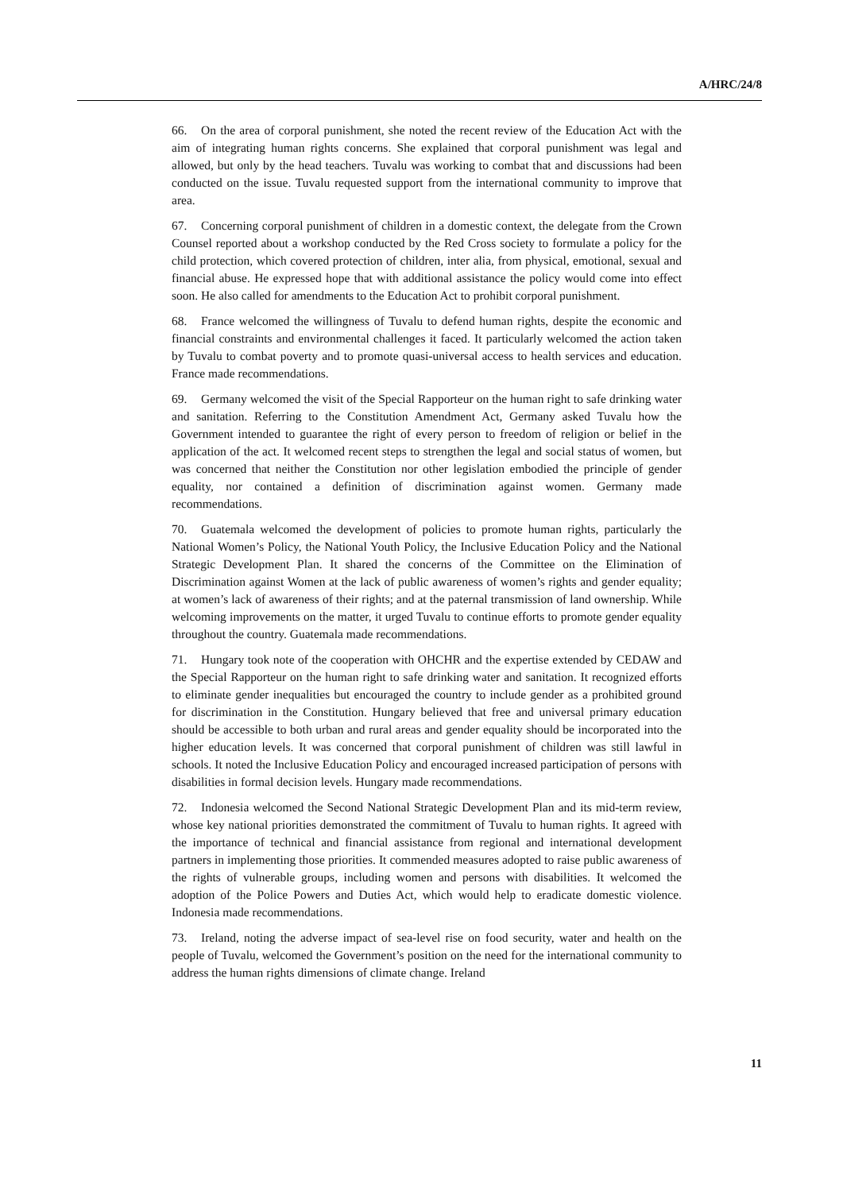A/HRC/24/8
66. On the area of corporal punishment, she noted the recent review of the Education Act with the aim of integrating human rights concerns. She explained that corporal punishment was legal and allowed, but only by the head teachers. Tuvalu was working to combat that and discussions had been conducted on the issue. Tuvalu requested support from the international community to improve that area.
67. Concerning corporal punishment of children in a domestic context, the delegate from the Crown Counsel reported about a workshop conducted by the Red Cross society to formulate a policy for the child protection, which covered protection of children, inter alia, from physical, emotional, sexual and financial abuse. He expressed hope that with additional assistance the policy would come into effect soon. He also called for amendments to the Education Act to prohibit corporal punishment.
68. France welcomed the willingness of Tuvalu to defend human rights, despite the economic and financial constraints and environmental challenges it faced. It particularly welcomed the action taken by Tuvalu to combat poverty and to promote quasi-universal access to health services and education. France made recommendations.
69. Germany welcomed the visit of the Special Rapporteur on the human right to safe drinking water and sanitation. Referring to the Constitution Amendment Act, Germany asked Tuvalu how the Government intended to guarantee the right of every person to freedom of religion or belief in the application of the act. It welcomed recent steps to strengthen the legal and social status of women, but was concerned that neither the Constitution nor other legislation embodied the principle of gender equality, nor contained a definition of discrimination against women. Germany made recommendations.
70. Guatemala welcomed the development of policies to promote human rights, particularly the National Women’s Policy, the National Youth Policy, the Inclusive Education Policy and the National Strategic Development Plan. It shared the concerns of the Committee on the Elimination of Discrimination against Women at the lack of public awareness of women’s rights and gender equality; at women’s lack of awareness of their rights; and at the paternal transmission of land ownership. While welcoming improvements on the matter, it urged Tuvalu to continue efforts to promote gender equality throughout the country. Guatemala made recommendations.
71. Hungary took note of the cooperation with OHCHR and the expertise extended by CEDAW and the Special Rapporteur on the human right to safe drinking water and sanitation. It recognized efforts to eliminate gender inequalities but encouraged the country to include gender as a prohibited ground for discrimination in the Constitution. Hungary believed that free and universal primary education should be accessible to both urban and rural areas and gender equality should be incorporated into the higher education levels. It was concerned that corporal punishment of children was still lawful in schools. It noted the Inclusive Education Policy and encouraged increased participation of persons with disabilities in formal decision levels. Hungary made recommendations.
72. Indonesia welcomed the Second National Strategic Development Plan and its mid-term review, whose key national priorities demonstrated the commitment of Tuvalu to human rights. It agreed with the importance of technical and financial assistance from regional and international development partners in implementing those priorities. It commended measures adopted to raise public awareness of the rights of vulnerable groups, including women and persons with disabilities. It welcomed the adoption of the Police Powers and Duties Act, which would help to eradicate domestic violence. Indonesia made recommendations.
73. Ireland, noting the adverse impact of sea-level rise on food security, water and health on the people of Tuvalu, welcomed the Government’s position on the need for the international community to address the human rights dimensions of climate change. Ireland
11